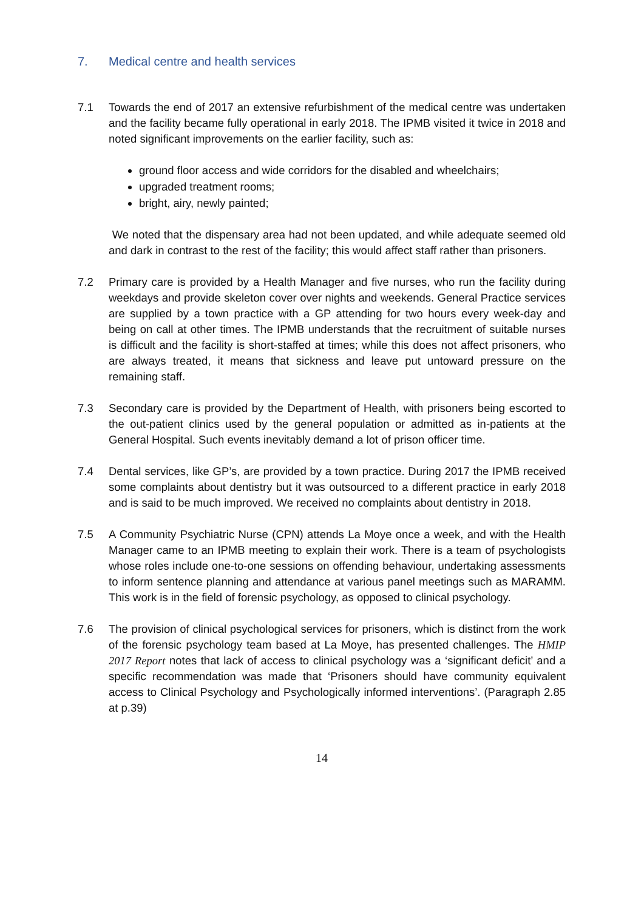7. Medical centre and health services
7.1 Towards the end of 2017 an extensive refurbishment of the medical centre was undertaken and the facility became fully operational in early 2018. The IPMB visited it twice in 2018 and noted significant improvements on the earlier facility, such as:
ground floor access and wide corridors for the disabled and wheelchairs;
upgraded treatment rooms;
bright, airy, newly painted;
We noted that the dispensary area had not been updated, and while adequate seemed old and dark in contrast to the rest of the facility; this would affect staff rather than prisoners.
7.2 Primary care is provided by a Health Manager and five nurses, who run the facility during weekdays and provide skeleton cover over nights and weekends. General Practice services are supplied by a town practice with a GP attending for two hours every week-day and being on call at other times. The IPMB understands that the recruitment of suitable nurses is difficult and the facility is short-staffed at times; while this does not affect prisoners, who are always treated, it means that sickness and leave put untoward pressure on the remaining staff.
7.3 Secondary care is provided by the Department of Health, with prisoners being escorted to the out-patient clinics used by the general population or admitted as in-patients at the General Hospital. Such events inevitably demand a lot of prison officer time.
7.4 Dental services, like GP’s, are provided by a town practice. During 2017 the IPMB received some complaints about dentistry but it was outsourced to a different practice in early 2018 and is said to be much improved. We received no complaints about dentistry in 2018.
7.5 A Community Psychiatric Nurse (CPN) attends La Moye once a week, and with the Health Manager came to an IPMB meeting to explain their work. There is a team of psychologists whose roles include one-to-one sessions on offending behaviour, undertaking assessments to inform sentence planning and attendance at various panel meetings such as MARAMM. This work is in the field of forensic psychology, as opposed to clinical psychology.
7.6 The provision of clinical psychological services for prisoners, which is distinct from the work of the forensic psychology team based at La Moye, has presented challenges. The HMIP 2017 Report notes that lack of access to clinical psychology was a ‘significant deficit’ and a specific recommendation was made that ‘Prisoners should have community equivalent access to Clinical Psychology and Psychologically informed interventions’. (Paragraph 2.85 at p.39)
14